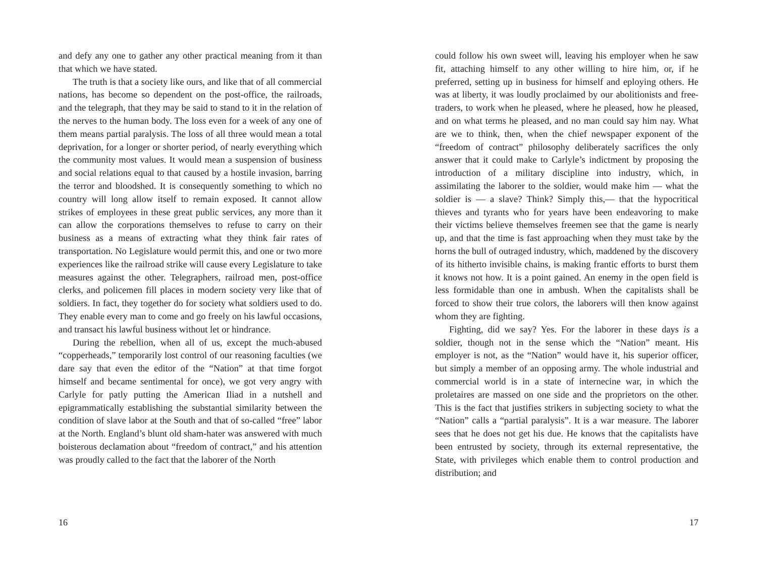and defy any one to gather any other practical meaning from it than that which we have stated.
The truth is that a society like ours, and like that of all commercial nations, has become so dependent on the post-office, the railroads, and the telegraph, that they may be said to stand to it in the relation of the nerves to the human body. The loss even for a week of any one of them means partial paralysis. The loss of all three would mean a total deprivation, for a longer or shorter period, of nearly everything which the community most values. It would mean a suspension of business and social relations equal to that caused by a hostile invasion, barring the terror and bloodshed. It is consequently something to which no country will long allow itself to remain exposed. It cannot allow strikes of employees in these great public services, any more than it can allow the corporations themselves to refuse to carry on their business as a means of extracting what they think fair rates of transportation. No Legislature would permit this, and one or two more experiences like the railroad strike will cause every Legislature to take measures against the other. Telegraphers, railroad men, post-office clerks, and policemen fill places in modern society very like that of soldiers. In fact, they together do for society what soldiers used to do. They enable every man to come and go freely on his lawful occasions, and transact his lawful business without let or hindrance.
During the rebellion, when all of us, except the much-abused “copperheads,” temporarily lost control of our reasoning faculties (we dare say that even the editor of the “Nation” at that time forgot himself and became sentimental for once), we got very angry with Carlyle for patly putting the American Iliad in a nutshell and epigrammatically establishing the substantial similarity between the condition of slave labor at the South and that of so-called “free” labor at the North. England’s blunt old sham-hater was answered with much boisterous declamation about “freedom of contract,” and his attention was proudly called to the fact that the laborer of the North
16
could follow his own sweet will, leaving his employer when he saw fit, attaching himself to any other willing to hire him, or, if he preferred, setting up in business for himself and eploying others. He was at liberty, it was loudly proclaimed by our abolitionists and free-traders, to work when he pleased, where he pleased, how he pleased, and on what terms he pleased, and no man could say him nay. What are we to think, then, when the chief newspaper exponent of the “freedom of contract” philosophy deliberately sacrifices the only answer that it could make to Carlyle’s indictment by proposing the introduction of a military discipline into industry, which, in assimilating the laborer to the soldier, would make him — what the soldier is — a slave? Think? Simply this,— that the hypocritical thieves and tyrants who for years have been endeavoring to make their victims believe themselves freemen see that the game is nearly up, and that the time is fast approaching when they must take by the horns the bull of outraged industry, which, maddened by the discovery of its hitherto invisible chains, is making frantic efforts to burst them it knows not how. It is a point gained. An enemy in the open field is less formidable than one in ambush. When the capitalists shall be forced to show their true colors, the laborers will then know against whom they are fighting.
Fighting, did we say? Yes. For the laborer in these days is a soldier, though not in the sense which the “Nation” meant. His employer is not, as the “Nation” would have it, his superior officer, but simply a member of an opposing army. The whole industrial and commercial world is in a state of internecine war, in which the proletaires are massed on one side and the proprietors on the other. This is the fact that justifies strikers in subjecting society to what the “Nation” calls a “partial paralysis”. It is a war measure. The laborer sees that he does not get his due. He knows that the capitalists have been entrusted by society, through its external representative, the State, with privileges which enable them to control production and distribution; and
17